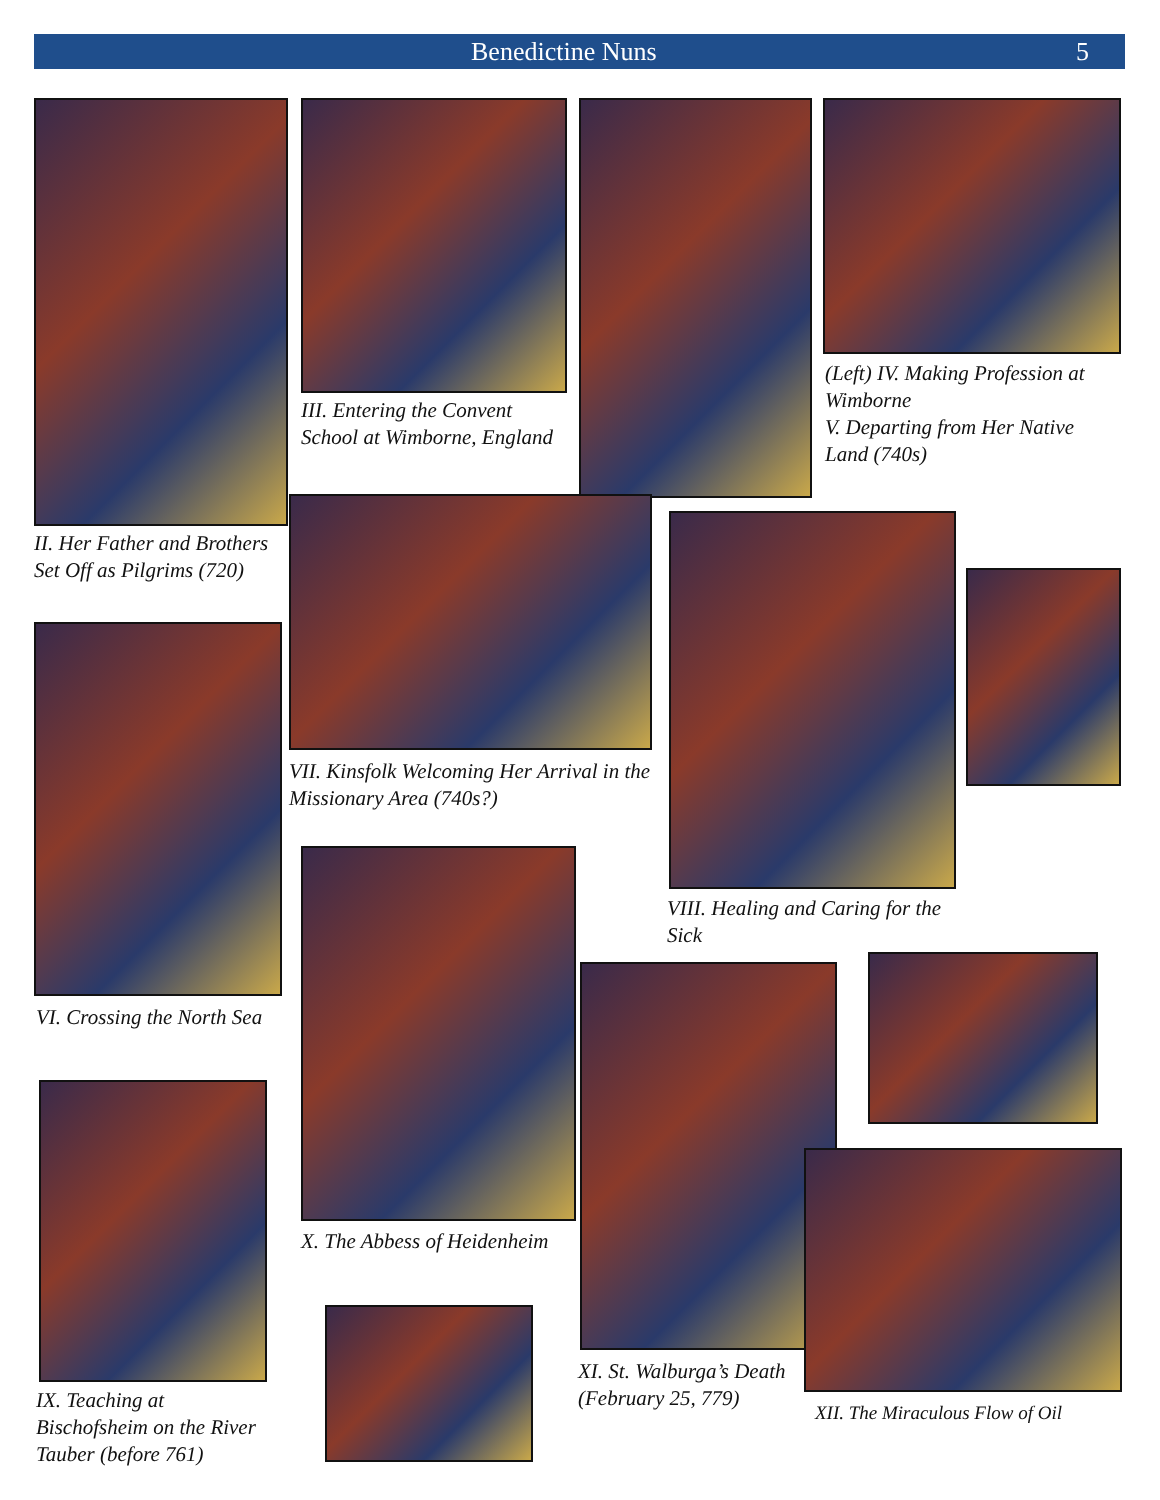Benedictine Nuns 5
II. Her Father and Brothers Set Off as Pilgrims (720)
III. Entering the Convent School at Wimborne, England
(Left) IV. Making Profession at Wimborne
V. Departing from Her Native Land (740s)
VII. Kinsfolk Welcoming Her Arrival in the Missionary Area (740s?)
VIII. Healing and Caring for the Sick
VI. Crossing the North Sea
X. The Abbess of Heidenheim
XI. St. Walburga’s Death (February 25, 779)
XII. The Miraculous Flow of Oil
IX. Teaching at Bischofsheim on the River Tauber (before 761)